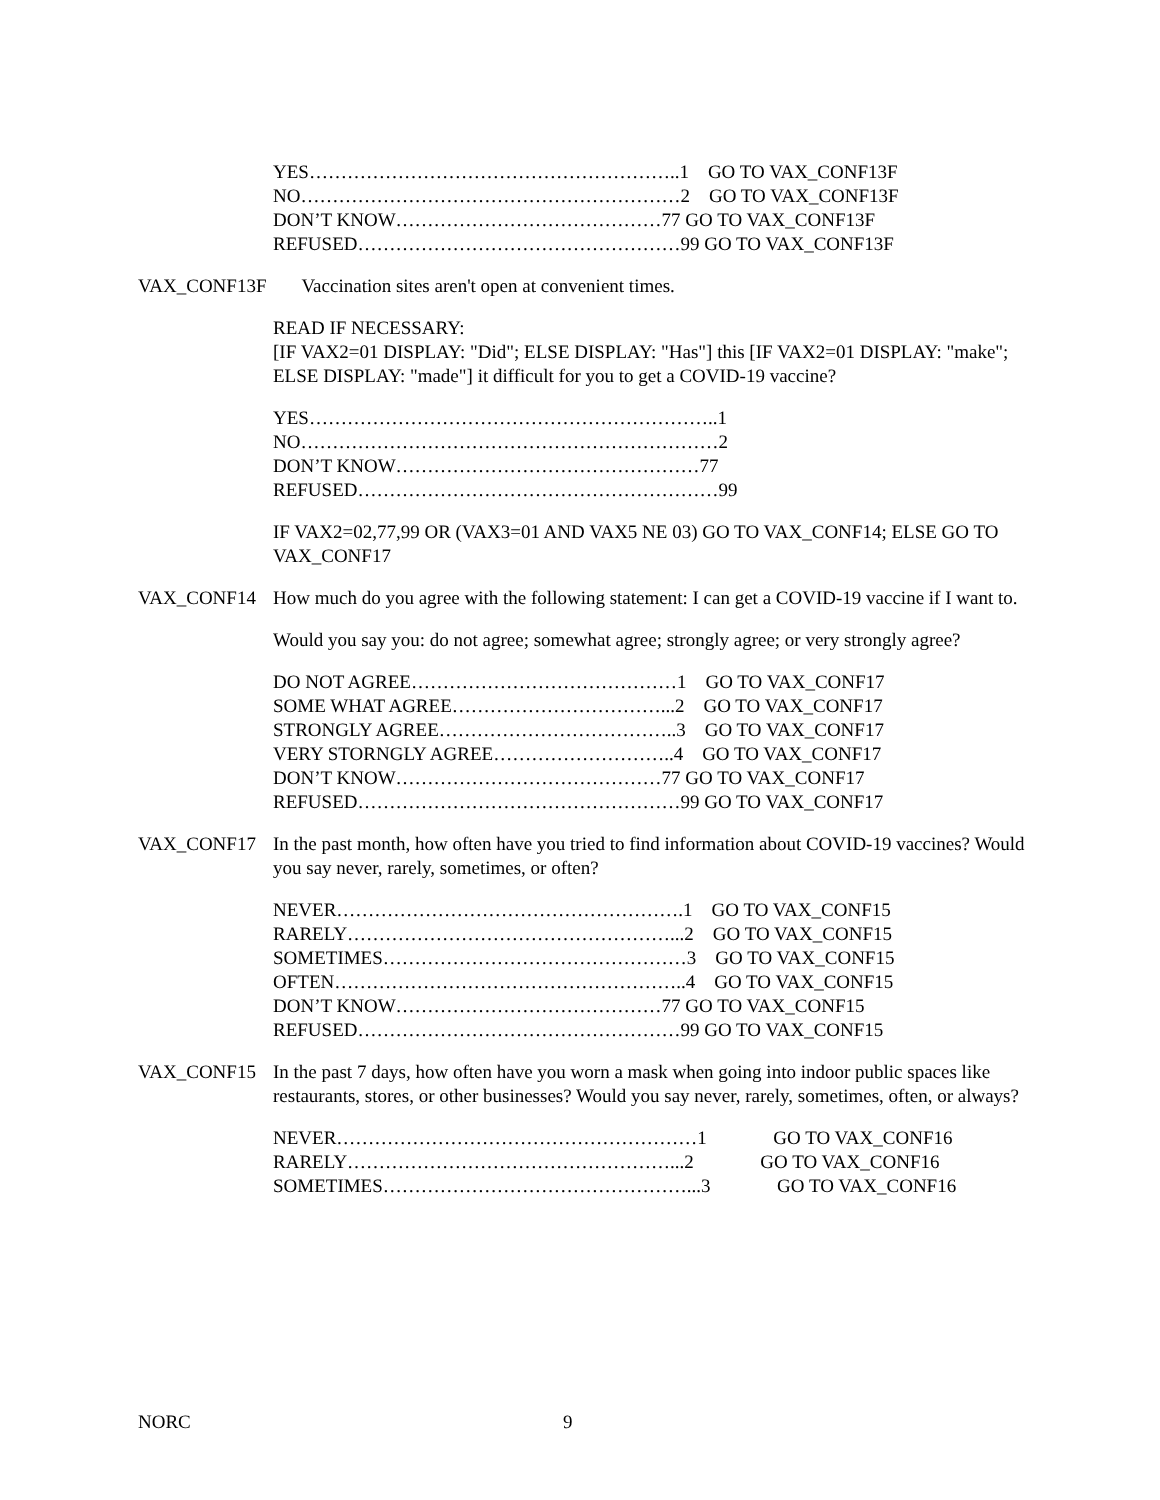YES…………………………………………………..1 GO TO VAX_CONF13F
NO……………………………………………………2 GO TO VAX_CONF13F
DON’T KNOW……………………………………77 GO TO VAX_CONF13F
REFUSED……………………………………………99 GO TO VAX_CONF13F
VAX_CONF13F Vaccination sites aren't open at convenient times.
READ IF NECESSARY:
[IF VAX2=01 DISPLAY: "Did"; ELSE DISPLAY: "Has"] this [IF VAX2=01 DISPLAY: "make"; ELSE DISPLAY: "made"] it difficult for you to get a COVID-19 vaccine?
YES………………………………………………………..1
NO…………………………………………………………2
DON’T KNOW…………………………………………77
REFUSED…………………………………………………99
IF VAX2=02,77,99 OR (VAX3=01 AND VAX5 NE 03) GO TO VAX_CONF14; ELSE GO TO VAX_CONF17
VAX_CONF14 How much do you agree with the following statement: I can get a COVID-19 vaccine if I want to.
Would you say you: do not agree; somewhat agree; strongly agree; or very strongly agree?
DO NOT AGREE……………………………………1 GO TO VAX_CONF17
SOME WHAT AGREE……………………………...2 GO TO VAX_CONF17
STRONGLY AGREE………………………………..3 GO TO VAX_CONF17
VERY STORNGLY AGREE………………………..4 GO TO VAX_CONF17
DON’T KNOW……………………………………77 GO TO VAX_CONF17
REFUSED……………………………………………99 GO TO VAX_CONF17
VAX_CONF17 In the past month, how often have you tried to find information about COVID-19 vaccines? Would you say never, rarely, sometimes, or often?
NEVER……………………………………………….1 GO TO VAX_CONF15
RARELY……………………………………………...2 GO TO VAX_CONF15
SOMETIMES…………………………………………3 GO TO VAX_CONF15
OFTEN………………………………………………..4 GO TO VAX_CONF15
DON’T KNOW……………………………………77 GO TO VAX_CONF15
REFUSED……………………………………………99 GO TO VAX_CONF15
VAX_CONF15 In the past 7 days, how often have you worn a mask when going into indoor public spaces like restaurants, stores, or other businesses? Would you say never, rarely, sometimes, often, or always?
NEVER…………………………………………………1 GO TO VAX_CONF16
RARELY……………………………………………...2 GO TO VAX_CONF16
SOMETIMES…………………………………………...3 GO TO VAX_CONF16
NORC 9